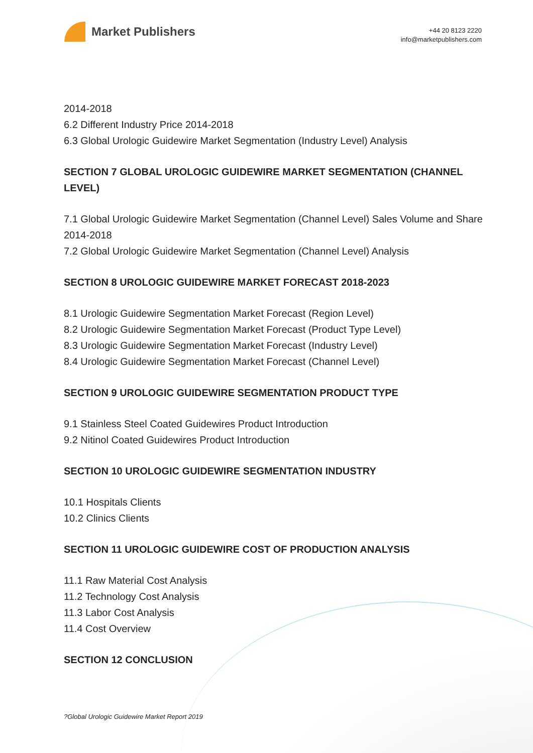Market Publishers
+44 20 8123 2220
info@marketpublishers.com
2014-2018
6.2 Different Industry Price 2014-2018
6.3 Global Urologic Guidewire Market Segmentation (Industry Level) Analysis
SECTION 7 GLOBAL UROLOGIC GUIDEWIRE MARKET SEGMENTATION (CHANNEL LEVEL)
7.1 Global Urologic Guidewire Market Segmentation (Channel Level) Sales Volume and Share 2014-2018
7.2 Global Urologic Guidewire Market Segmentation (Channel Level) Analysis
SECTION 8 UROLOGIC GUIDEWIRE MARKET FORECAST 2018-2023
8.1 Urologic Guidewire Segmentation Market Forecast (Region Level)
8.2 Urologic Guidewire Segmentation Market Forecast (Product Type Level)
8.3 Urologic Guidewire Segmentation Market Forecast (Industry Level)
8.4 Urologic Guidewire Segmentation Market Forecast (Channel Level)
SECTION 9 UROLOGIC GUIDEWIRE SEGMENTATION PRODUCT TYPE
9.1 Stainless Steel Coated Guidewires Product Introduction
9.2 Nitinol Coated Guidewires Product Introduction
SECTION 10 UROLOGIC GUIDEWIRE SEGMENTATION INDUSTRY
10.1 Hospitals Clients
10.2 Clinics Clients
SECTION 11 UROLOGIC GUIDEWIRE COST OF PRODUCTION ANALYSIS
11.1 Raw Material Cost Analysis
11.2 Technology Cost Analysis
11.3 Labor Cost Analysis
11.4 Cost Overview
SECTION 12 CONCLUSION
?Global Urologic Guidewire Market Report 2019